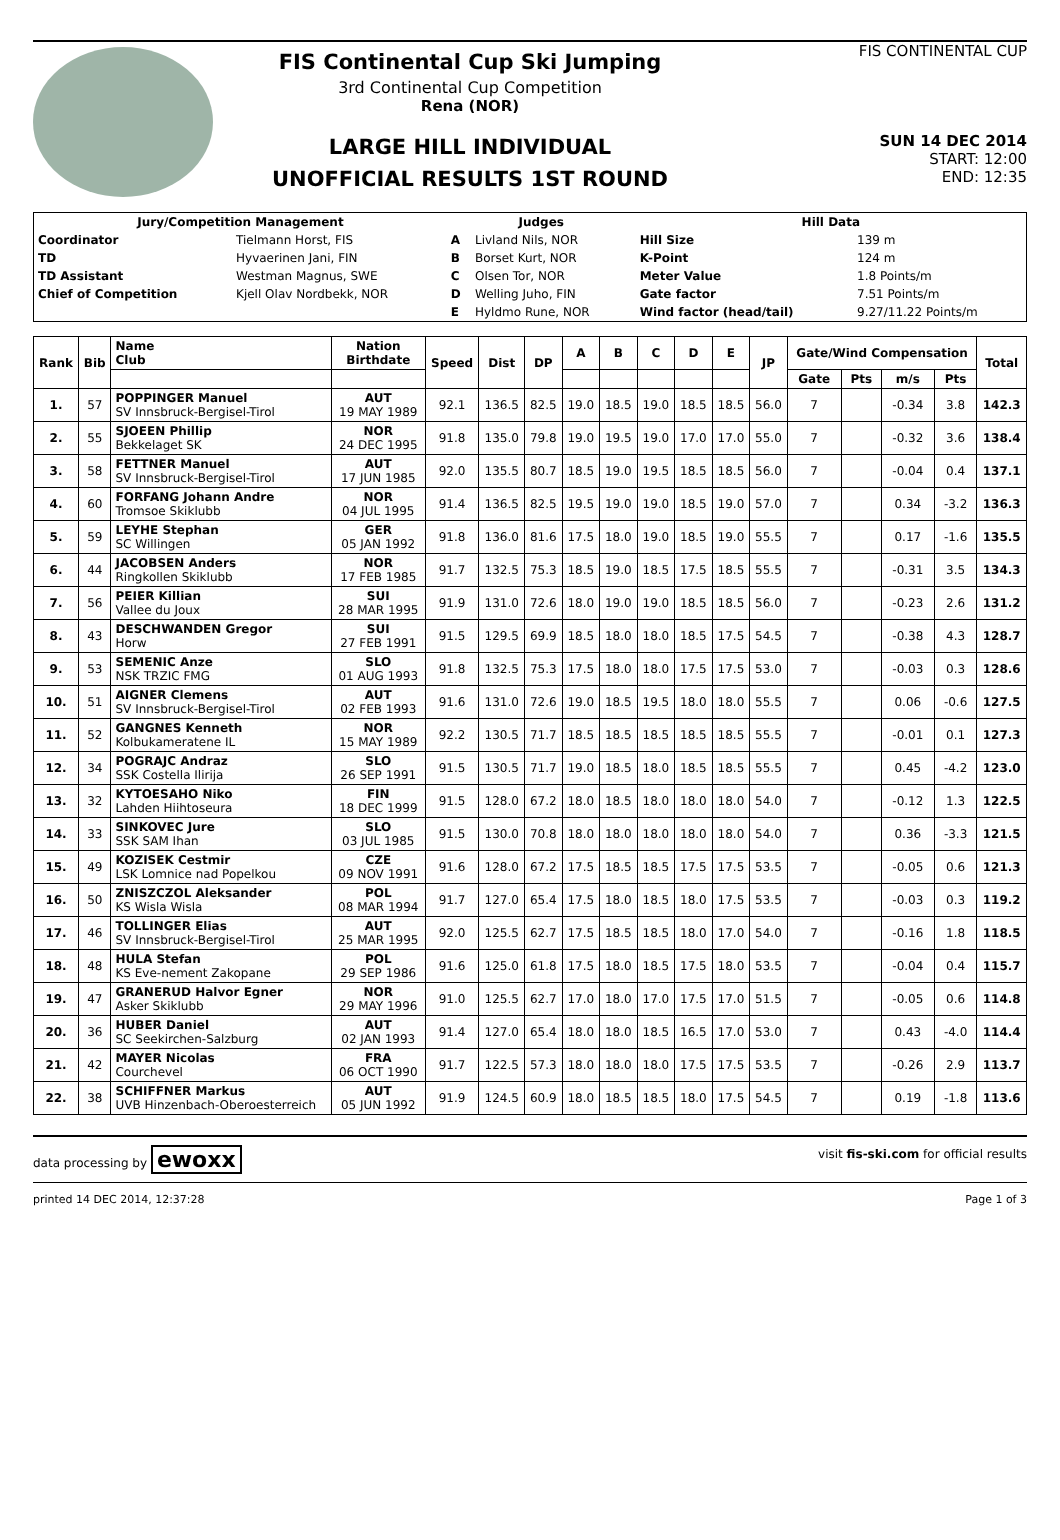FIS Continental Cup Ski Jumping
3rd Continental Cup Competition
Rena (NOR)
LARGE HILL INDIVIDUAL
UNOFFICIAL RESULTS 1ST ROUND
FIS CONTINENTAL CUP
SUN 14 DEC 2014
START: 12:00
END: 12:35
| Jury/Competition Management | | Judges | | Hill Data | |
| --- | --- | --- | --- | --- | --- |
| Coordinator | Tielmann Horst, FIS | A | Livland Nils, NOR | Hill Size | 139 m |
| TD | Hyvaerinen Jani, FIN | B | Borset Kurt, NOR | K-Point | 124 m |
| TD Assistant | Westman Magnus, SWE | C | Olsen Tor, NOR | Meter Value | 1.8 Points/m |
| Chief of Competition | Kjell Olav Nordbekk, NOR | D | Welling Juho, FIN | Gate factor | 7.51 Points/m |
| | | E | Hyldmo Rune, NOR | Wind factor (head/tail) | 9.27/11.22 Points/m |
| Rank | Bib | Name Club | Nation Birthdate | Speed | Dist | DP | A | B | C | D | E | JP | Gate/Wind Compensation | | | | Total |
| --- | --- | --- | --- | --- | --- | --- | --- | --- | --- | --- | --- | --- | --- | --- | --- | --- | --- |
| | | | | | | | | | | | | | Gate | Pts | m/s | Pts | |
| 1. | 57 | POPPINGER Manuel SV Innsbruck-Bergisel-Tirol | AUT 19 MAY 1989 | 92.1 | 136.5 | 82.5 | 19.0 | 18.5 | 19.0 | 18.5 | 18.5 | 56.0 | 7 | | -0.34 | 3.8 | 142.3 |
| 2. | 55 | SJOEEN Phillip Bekkelaget SK | NOR 24 DEC 1995 | 91.8 | 135.0 | 79.8 | 19.0 | 19.5 | 19.0 | 17.0 | 17.0 | 55.0 | 7 | | -0.32 | 3.6 | 138.4 |
| 3. | 58 | FETTNER Manuel SV Innsbruck-Bergisel-Tirol | AUT 17 JUN 1985 | 92.0 | 135.5 | 80.7 | 18.5 | 19.0 | 19.5 | 18.5 | 18.5 | 56.0 | 7 | | -0.04 | 0.4 | 137.1 |
| 4. | 60 | FORFANG Johann Andre Tromsoe Skiklubb | NOR 04 JUL 1995 | 91.4 | 136.5 | 82.5 | 19.5 | 19.0 | 19.0 | 18.5 | 19.0 | 57.0 | 7 | | 0.34 | -3.2 | 136.3 |
| 5. | 59 | LEYHE Stephan SC Willingen | GER 05 JAN 1992 | 91.8 | 136.0 | 81.6 | 17.5 | 18.0 | 19.0 | 18.5 | 19.0 | 55.5 | 7 | | 0.17 | -1.6 | 135.5 |
| 6. | 44 | JACOBSEN Anders Ringkollen Skiklubb | NOR 17 FEB 1985 | 91.7 | 132.5 | 75.3 | 18.5 | 19.0 | 18.5 | 17.5 | 18.5 | 55.5 | 7 | | -0.31 | 3.5 | 134.3 |
| 7. | 56 | PEIER Killian Vallee du Joux | SUI 28 MAR 1995 | 91.9 | 131.0 | 72.6 | 18.0 | 19.0 | 19.0 | 18.5 | 18.5 | 56.0 | 7 | | -0.23 | 2.6 | 131.2 |
| 8. | 43 | DESCHWANDEN Gregor Horw | SUI 27 FEB 1991 | 91.5 | 129.5 | 69.9 | 18.5 | 18.0 | 18.0 | 18.5 | 17.5 | 54.5 | 7 | | -0.38 | 4.3 | 128.7 |
| 9. | 53 | SEMENIC Anze NSK TRZIC FMG | SLO 01 AUG 1993 | 91.8 | 132.5 | 75.3 | 17.5 | 18.0 | 18.0 | 17.5 | 17.5 | 53.0 | 7 | | -0.03 | 0.3 | 128.6 |
| 10. | 51 | AIGNER Clemens SV Innsbruck-Bergisel-Tirol | AUT 02 FEB 1993 | 91.6 | 131.0 | 72.6 | 19.0 | 18.5 | 19.5 | 18.0 | 18.0 | 55.5 | 7 | | 0.06 | -0.6 | 127.5 |
| 11. | 52 | GANGNES Kenneth Kolbukameratene IL | NOR 15 MAY 1989 | 92.2 | 130.5 | 71.7 | 18.5 | 18.5 | 18.5 | 18.5 | 18.5 | 55.5 | 7 | | -0.01 | 0.1 | 127.3 |
| 12. | 34 | POGRAJC Andraz SSK Costella Ilirija | SLO 26 SEP 1991 | 91.5 | 130.5 | 71.7 | 19.0 | 18.5 | 18.0 | 18.5 | 18.5 | 55.5 | 7 | | 0.45 | -4.2 | 123.0 |
| 13. | 32 | KYTOESAHO Niko Lahden Hiihtoseura | FIN 18 DEC 1999 | 91.5 | 128.0 | 67.2 | 18.0 | 18.5 | 18.0 | 18.0 | 18.0 | 54.0 | 7 | | -0.12 | 1.3 | 122.5 |
| 14. | 33 | SINKOVEC Jure SSK SAM Ihan | SLO 03 JUL 1985 | 91.5 | 130.0 | 70.8 | 18.0 | 18.0 | 18.0 | 18.0 | 18.0 | 54.0 | 7 | | 0.36 | -3.3 | 121.5 |
| 15. | 49 | KOZISEK Cestmir LSK Lomnice nad Popelkou | CZE 09 NOV 1991 | 91.6 | 128.0 | 67.2 | 17.5 | 18.5 | 18.5 | 17.5 | 17.5 | 53.5 | 7 | | -0.05 | 0.6 | 121.3 |
| 16. | 50 | ZNISZCZOL Aleksander KS Wisla Wisla | POL 08 MAR 1994 | 91.7 | 127.0 | 65.4 | 17.5 | 18.0 | 18.5 | 18.0 | 17.5 | 53.5 | 7 | | -0.03 | 0.3 | 119.2 |
| 17. | 46 | TOLLINGER Elias SV Innsbruck-Bergisel-Tirol | AUT 25 MAR 1995 | 92.0 | 125.5 | 62.7 | 17.5 | 18.5 | 18.5 | 18.0 | 17.0 | 54.0 | 7 | | -0.16 | 1.8 | 118.5 |
| 18. | 48 | HULA Stefan KS Eve-nement Zakopane | POL 29 SEP 1986 | 91.6 | 125.0 | 61.8 | 17.5 | 18.0 | 18.5 | 17.5 | 18.0 | 53.5 | 7 | | -0.04 | 0.4 | 115.7 |
| 19. | 47 | GRANERUD Halvor Egner Asker Skiklubb | NOR 29 MAY 1996 | 91.0 | 125.5 | 62.7 | 17.0 | 18.0 | 17.0 | 17.5 | 17.0 | 51.5 | 7 | | -0.05 | 0.6 | 114.8 |
| 20. | 36 | HUBER Daniel SC Seekirchen-Salzburg | AUT 02 JAN 1993 | 91.4 | 127.0 | 65.4 | 18.0 | 18.0 | 18.5 | 16.5 | 17.0 | 53.0 | 7 | | 0.43 | -4.0 | 114.4 |
| 21. | 42 | MAYER Nicolas Courchevel | FRA 06 OCT 1990 | 91.7 | 122.5 | 57.3 | 18.0 | 18.0 | 18.0 | 17.5 | 17.5 | 53.5 | 7 | | -0.26 | 2.9 | 113.7 |
| 22. | 38 | SCHIFFNER Markus UVB Hinzenbach-Oberoesterreich | AUT 05 JUN 1992 | 91.9 | 124.5 | 60.9 | 18.0 | 18.5 | 18.5 | 18.0 | 17.5 | 54.5 | 7 | | 0.19 | -1.8 | 113.6 |
data processing by ewoxx visit fis-ski.com for official results
printed 14 DEC 2014, 12:37:28 Page 1 of 3